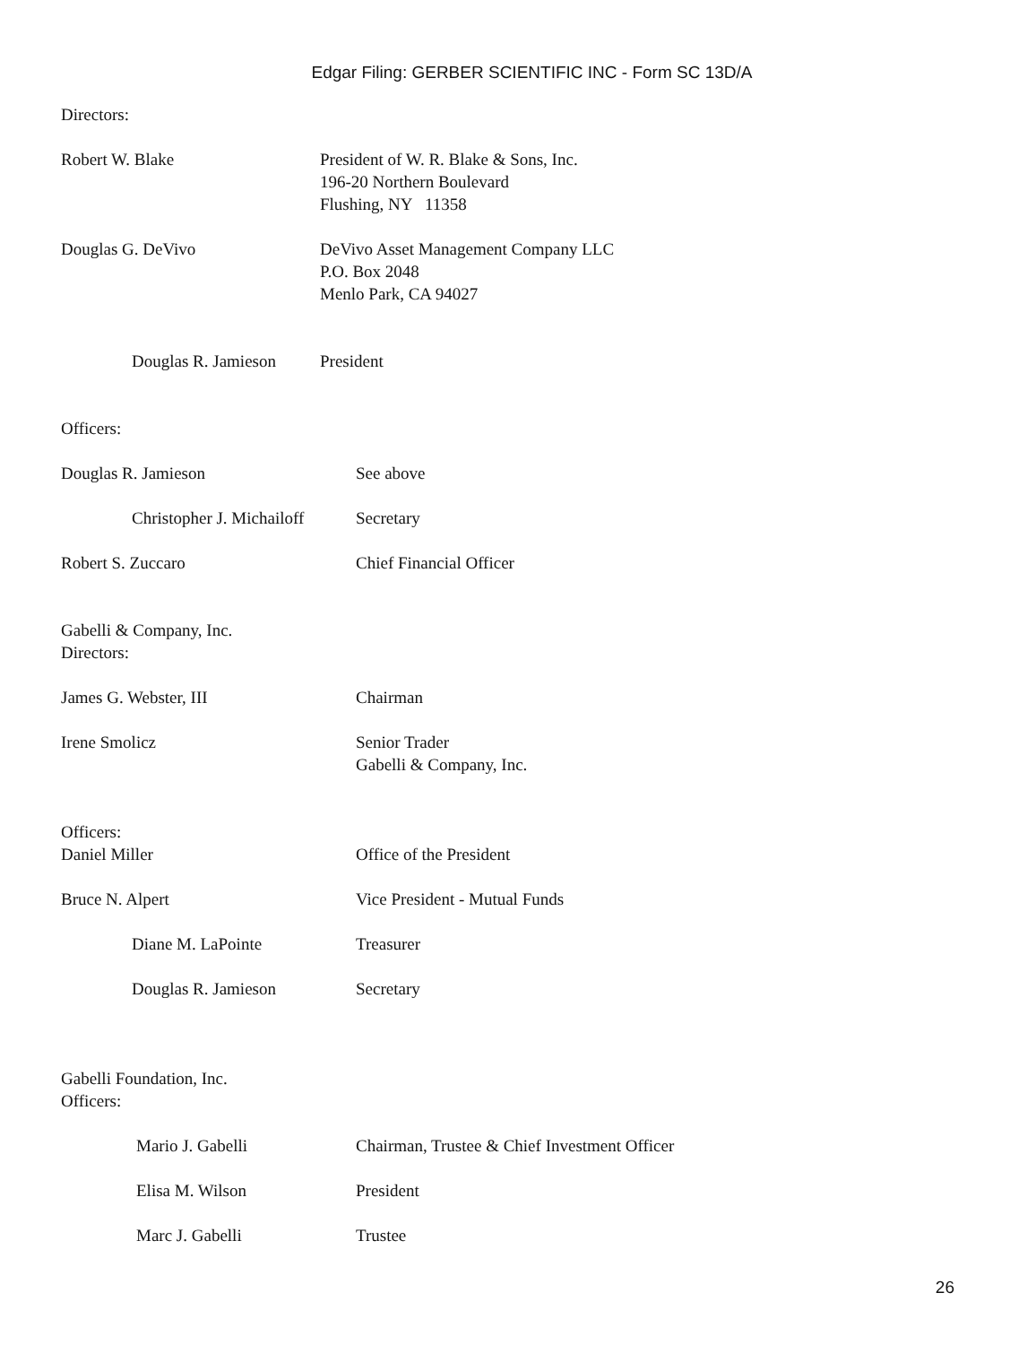Edgar Filing: GERBER SCIENTIFIC INC - Form SC 13D/A
Directors:
Robert W. Blake President of W. R. Blake & Sons, Inc.
196-20 Northern Boulevard
Flushing, NY 11358
Douglas G. DeVivo DeVivo Asset Management Company LLC
P.O. Box 2048
Menlo Park, CA 94027
Douglas R. Jamieson President
Officers:
Douglas R. Jamieson See above
Christopher J. Michailoff Secretary
Robert S. Zuccaro Chief Financial Officer
Gabelli & Company, Inc.
Directors:
James G. Webster, III Chairman
Irene Smolicz Senior Trader
Gabelli & Company, Inc.
Officers:
Daniel Miller Office of the President
Bruce N. Alpert Vice President - Mutual Funds
Diane M. LaPointe Treasurer
Douglas R. Jamieson Secretary
Gabelli Foundation, Inc.
Officers:
Mario J. Gabelli Chairman, Trustee & Chief Investment Officer
Elisa M. Wilson President
Marc J. Gabelli Trustee
26